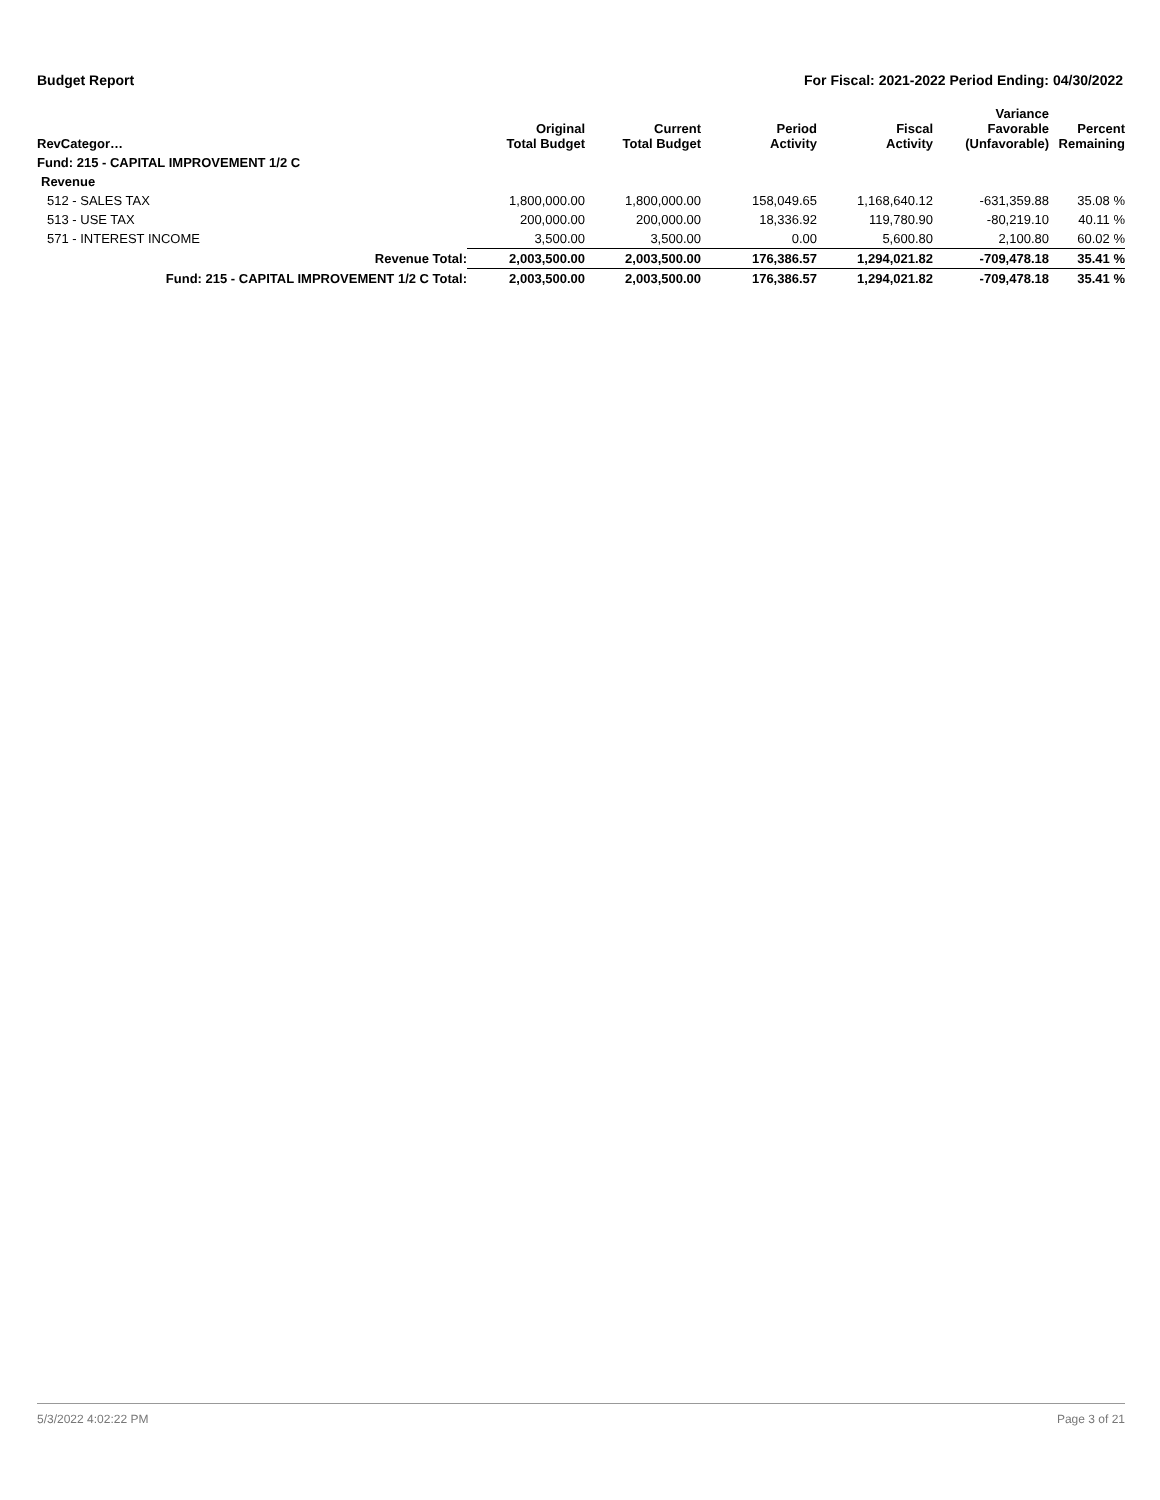Budget Report For Fiscal: 2021-2022 Period Ending: 04/30/2022
| RevCategor… | Original Total Budget | Current Total Budget | Period Activity | Fiscal Activity | Variance Favorable (Unfavorable) | Percent Remaining |
| --- | --- | --- | --- | --- | --- | --- |
| Fund: 215 - CAPITAL IMPROVEMENT 1/2 C | | | | | | |
| Revenue | | | | | | |
| 512 - SALES TAX | 1,800,000.00 | 1,800,000.00 | 158,049.65 | 1,168,640.12 | -631,359.88 | 35.08 % |
| 513 - USE TAX | 200,000.00 | 200,000.00 | 18,336.92 | 119,780.90 | -80,219.10 | 40.11 % |
| 571 - INTEREST INCOME | 3,500.00 | 3,500.00 | 0.00 | 5,600.80 | 2,100.80 | 60.02 % |
| Revenue Total: | 2,003,500.00 | 2,003,500.00 | 176,386.57 | 1,294,021.82 | -709,478.18 | 35.41 % |
| Fund: 215 - CAPITAL IMPROVEMENT 1/2 C Total: | 2,003,500.00 | 2,003,500.00 | 176,386.57 | 1,294,021.82 | -709,478.18 | 35.41 % |
5/3/2022 4:02:22 PM Page 3 of 21